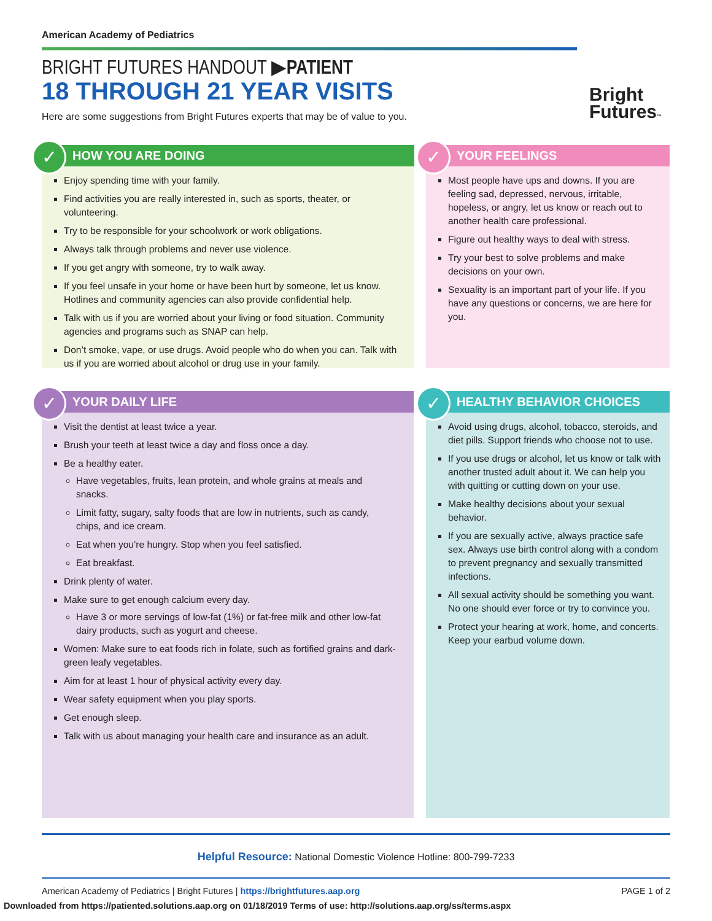American Academy of Pediatrics
BRIGHT FUTURES HANDOUT ▶PATIENT
18 THROUGH 21 YEAR VISITS
Here are some suggestions from Bright Futures experts that may be of value to you.
Bright
Futures™
✓
HOW YOU ARE DOING
Enjoy spending time with your family.
Find activities you are really interested in, such as sports, theater, or volunteering.
Try to be responsible for your schoolwork or work obligations.
Always talk through problems and never use violence.
If you get angry with someone, try to walk away.
If you feel unsafe in your home or have been hurt by someone, let us know. Hotlines and community agencies can also provide confidential help.
Talk with us if you are worried about your living or food situation. Community agencies and programs such as SNAP can help.
Don’t smoke, vape, or use drugs. Avoid people who do when you can. Talk with us if you are worried about alcohol or drug use in your family.
✓
YOUR FEELINGS
Most people have ups and downs. If you are feeling sad, depressed, nervous, irritable, hopeless, or angry, let us know or reach out to another health care professional.
Figure out healthy ways to deal with stress.
Try your best to solve problems and make decisions on your own.
Sexuality is an important part of your life. If you have any questions or concerns, we are here for you.
✓
YOUR DAILY LIFE
Visit the dentist at least twice a year.
Brush your teeth at least twice a day and floss once a day.
Be a healthy eater.
Have vegetables, fruits, lean protein, and whole grains at meals and snacks.
Limit fatty, sugary, salty foods that are low in nutrients, such as candy, chips, and ice cream.
Eat when you’re hungry. Stop when you feel satisfied.
Eat breakfast.
Drink plenty of water.
Make sure to get enough calcium every day.
Have 3 or more servings of low-fat (1%) or fat-free milk and other low-fat dairy products, such as yogurt and cheese.
Women: Make sure to eat foods rich in folate, such as fortified grains and dark-green leafy vegetables.
Aim for at least 1 hour of physical activity every day.
Wear safety equipment when you play sports.
Get enough sleep.
Talk with us about managing your health care and insurance as an adult.
✓
HEALTHY BEHAVIOR CHOICES
Avoid using drugs, alcohol, tobacco, steroids, and diet pills. Support friends who choose not to use.
If you use drugs or alcohol, let us know or talk with another trusted adult about it. We can help you with quitting or cutting down on your use.
Make healthy decisions about your sexual behavior.
If you are sexually active, always practice safe sex. Always use birth control along with a condom to prevent pregnancy and sexually transmitted infections.
All sexual activity should be something you want. No one should ever force or try to convince you.
Protect your hearing at work, home, and concerts. Keep your earbud volume down.
Helpful Resource: National Domestic Violence Hotline: 800-799-7233
American Academy of Pediatrics | Bright Futures | https://brightfutures.aap.org PAGE 1 of 2
Downloaded from https://patiented.solutions.aap.org on 01/18/2019 Terms of use: http://solutions.aap.org/ss/terms.aspx